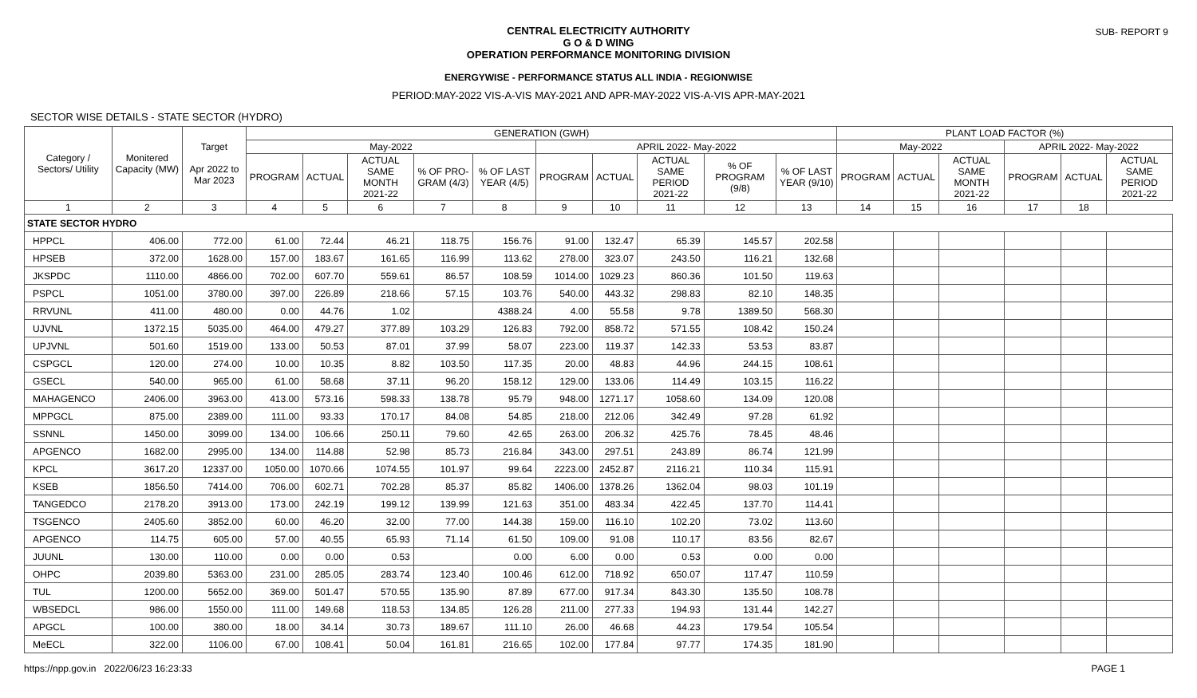SUB- REPORT 9
CENTRAL ELECTRICITY AUTHORITY
G O & D WING
OPERATION PERFORMANCE MONITORING DIVISION
ENERGYWISE - PERFORMANCE STATUS ALL INDIA - REGIONWISE
PERIOD:MAY-2022 VIS-A-VIS MAY-2021 AND APR-MAY-2022 VIS-A-VIS APR-MAY-2021
SECTOR WISE DETAILS - STATE SECTOR (HYDRO)
| Category / Sectors/ Utility | Monitered Capacity (MW) | Target Apr 2022 to Mar 2023 | GENERATION (GWH) | | | | | | | | | | PLANT LOAD FACTOR (%) | | | | | |
| --- | --- | --- | --- | --- | --- | --- | --- | --- | --- | --- | --- | --- | --- | --- | --- | --- | --- | --- |
| | | | May-2022 | | | | | APRIL 2022- May-2022 | | | | | May-2022 | | | APRIL 2022- May-2022 | | |
| | | | PROGRAM | ACTUAL | ACTUAL SAME MONTH 2021-22 | % OF PRO-GRAM (4/3) | % OF LAST YEAR (4/5) | PROGRAM | ACTUAL | ACTUAL SAME PERIOD 2021-22 | % OF PROGRAM (9/8) | % OF LAST YEAR (9/10) | PROGRAM | ACTUAL | ACTUAL SAME MONTH 2021-22 | PROGRAM | ACTUAL | ACTUAL SAME PERIOD 2021-22 |
| 1 | 2 | 3 | 4 | 5 | 6 | 7 | 8 | 9 | 10 | 11 | 12 | 13 | 14 | 15 | 16 | 17 | 18 | |
| STATE SECTOR HYDRO | | | | | | | | | | | | | | | | | | |
| HPPCL | 406.00 | 772.00 | 61.00 | 72.44 | 46.21 | 118.75 | 156.76 | 91.00 | 132.47 | 65.39 | 145.57 | 202.58 | | | | | | |
| HPSEB | 372.00 | 1628.00 | 157.00 | 183.67 | 161.65 | 116.99 | 113.62 | 278.00 | 323.07 | 243.50 | 116.21 | 132.68 | | | | | | |
| JKSPDC | 1110.00 | 4866.00 | 702.00 | 607.70 | 559.61 | 86.57 | 108.59 | 1014.00 | 1029.23 | 860.36 | 101.50 | 119.63 | | | | | | |
| PSPCL | 1051.00 | 3780.00 | 397.00 | 226.89 | 218.66 | 57.15 | 103.76 | 540.00 | 443.32 | 298.83 | 82.10 | 148.35 | | | | | | |
| RRVUNL | 411.00 | 480.00 | 0.00 | 44.76 | 1.02 | | 4388.24 | 4.00 | 55.58 | 9.78 | 1389.50 | 568.30 | | | | | | |
| UJVNL | 1372.15 | 5035.00 | 464.00 | 479.27 | 377.89 | 103.29 | 126.83 | 792.00 | 858.72 | 571.55 | 108.42 | 150.24 | | | | | | |
| UPJVNL | 501.60 | 1519.00 | 133.00 | 50.53 | 87.01 | 37.99 | 58.07 | 223.00 | 119.37 | 142.33 | 53.53 | 83.87 | | | | | | |
| CSPGCL | 120.00 | 274.00 | 10.00 | 10.35 | 8.82 | 103.50 | 117.35 | 20.00 | 48.83 | 44.96 | 244.15 | 108.61 | | | | | | |
| GSECL | 540.00 | 965.00 | 61.00 | 58.68 | 37.11 | 96.20 | 158.12 | 129.00 | 133.06 | 114.49 | 103.15 | 116.22 | | | | | | |
| MAHAGENCO | 2406.00 | 3963.00 | 413.00 | 573.16 | 598.33 | 138.78 | 95.79 | 948.00 | 1271.17 | 1058.60 | 134.09 | 120.08 | | | | | | |
| MPPGCL | 875.00 | 2389.00 | 111.00 | 93.33 | 170.17 | 84.08 | 54.85 | 218.00 | 212.06 | 342.49 | 97.28 | 61.92 | | | | | | |
| SSNNL | 1450.00 | 3099.00 | 134.00 | 106.66 | 250.11 | 79.60 | 42.65 | 263.00 | 206.32 | 425.76 | 78.45 | 48.46 | | | | | | |
| APGENCO | 1682.00 | 2995.00 | 134.00 | 114.88 | 52.98 | 85.73 | 216.84 | 343.00 | 297.51 | 243.89 | 86.74 | 121.99 | | | | | | |
| KPCL | 3617.20 | 12337.00 | 1050.00 | 1070.66 | 1074.55 | 101.97 | 99.64 | 2223.00 | 2452.87 | 2116.21 | 110.34 | 115.91 | | | | | | |
| KSEB | 1856.50 | 7414.00 | 706.00 | 602.71 | 702.28 | 85.37 | 85.82 | 1406.00 | 1378.26 | 1362.04 | 98.03 | 101.19 | | | | | | |
| TANGEDCO | 2178.20 | 3913.00 | 173.00 | 242.19 | 199.12 | 139.99 | 121.63 | 351.00 | 483.34 | 422.45 | 137.70 | 114.41 | | | | | | |
| TSGENCO | 2405.60 | 3852.00 | 60.00 | 46.20 | 32.00 | 77.00 | 144.38 | 159.00 | 116.10 | 102.20 | 73.02 | 113.60 | | | | | | |
| APGENCO | 114.75 | 605.00 | 57.00 | 40.55 | 65.93 | 71.14 | 61.50 | 109.00 | 91.08 | 110.17 | 83.56 | 82.67 | | | | | | |
| JUUNL | 130.00 | 110.00 | 0.00 | 0.00 | 0.53 | | 0.00 | 6.00 | 0.00 | 0.53 | 0.00 | 0.00 | | | | | | |
| OHPC | 2039.80 | 5363.00 | 231.00 | 285.05 | 283.74 | 123.40 | 100.46 | 612.00 | 718.92 | 650.07 | 117.47 | 110.59 | | | | | | |
| TUL | 1200.00 | 5652.00 | 369.00 | 501.47 | 570.55 | 135.90 | 87.89 | 677.00 | 917.34 | 843.30 | 135.50 | 108.78 | | | | | | |
| WBSEDCL | 986.00 | 1550.00 | 111.00 | 149.68 | 118.53 | 134.85 | 126.28 | 211.00 | 277.33 | 194.93 | 131.44 | 142.27 | | | | | | |
| APGCL | 100.00 | 380.00 | 18.00 | 34.14 | 30.73 | 189.67 | 111.10 | 26.00 | 46.68 | 44.23 | 179.54 | 105.54 | | | | | | |
| MeECL | 322.00 | 1106.00 | 67.00 | 108.41 | 50.04 | 161.81 | 216.65 | 102.00 | 177.84 | 97.77 | 174.35 | 181.90 | | | | | | |
https://npp.gov.in 2022/06/23 16:23:33 PAGE 1